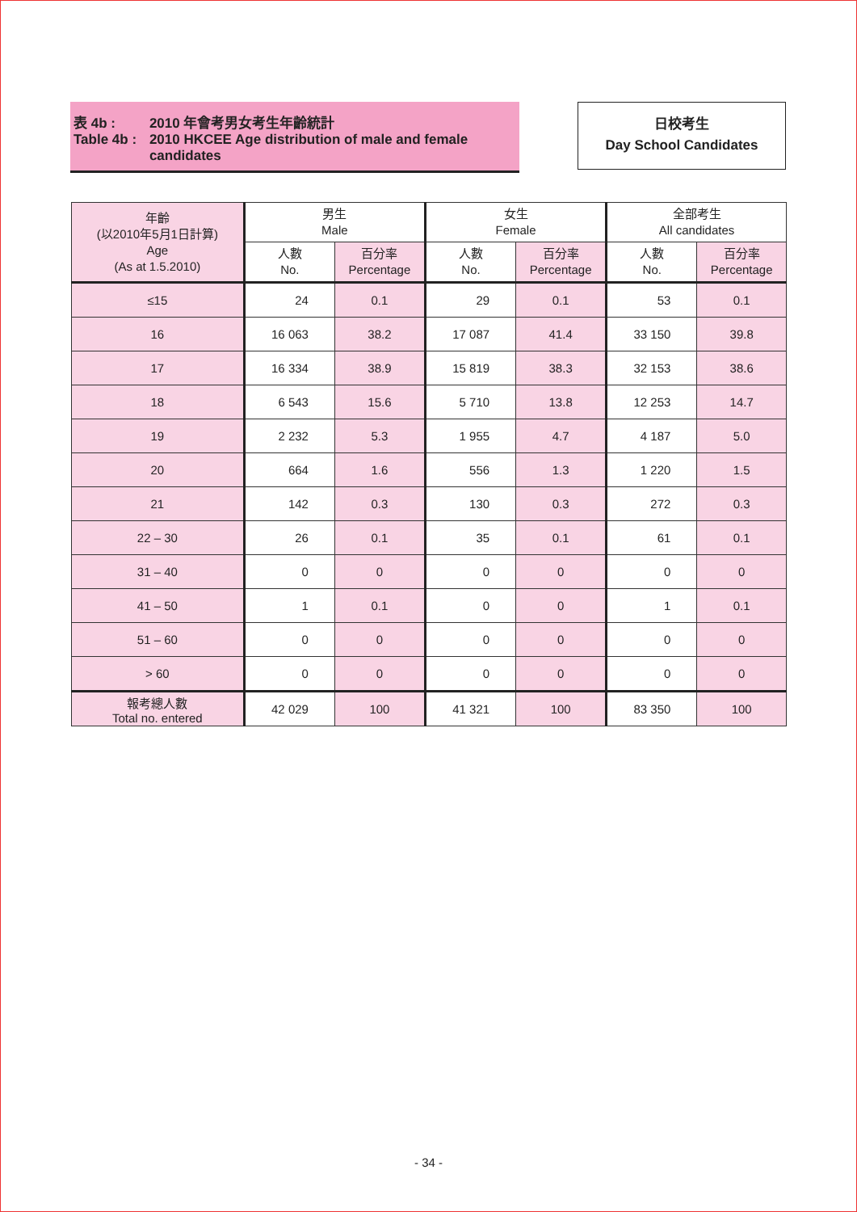表 4b :
Table 4b :
2010 年會考男女考生年齡統計
2010 HKCEE Age distribution of male and female candidates
日校考生
Day School Candidates
| 年齡 (以2010年5月1日計算) Age (As at 1.5.2010) | 男生 Male | | 女生 Female | | 全部考生 All candidates | |
| --- | --- | --- | --- | --- | --- | --- |
| | 人數 No. | 百分率 Percentage | 人數 No. | 百分率 Percentage | 人數 No. | 百分率 Percentage |
| ≤15 | 24 | 0.1 | 29 | 0.1 | 53 | 0.1 |
| 16 | 16 063 | 38.2 | 17 087 | 41.4 | 33 150 | 39.8 |
| 17 | 16 334 | 38.9 | 15 819 | 38.3 | 32 153 | 38.6 |
| 18 | 6 543 | 15.6 | 5 710 | 13.8 | 12 253 | 14.7 |
| 19 | 2 232 | 5.3 | 1 955 | 4.7 | 4 187 | 5.0 |
| 20 | 664 | 1.6 | 556 | 1.3 | 1 220 | 1.5 |
| 21 | 142 | 0.3 | 130 | 0.3 | 272 | 0.3 |
| 22 – 30 | 26 | 0.1 | 35 | 0.1 | 61 | 0.1 |
| 31 – 40 | 0 | 0 | 0 | 0 | 0 | 0 |
| 41 – 50 | 1 | 0.1 | 0 | 0 | 1 | 0.1 |
| 51 – 60 | 0 | 0 | 0 | 0 | 0 | 0 |
| > 60 | 0 | 0 | 0 | 0 | 0 | 0 |
| 報考總人數 Total no. entered | 42 029 | 100 | 41 321 | 100 | 83 350 | 100 |
- 34 -